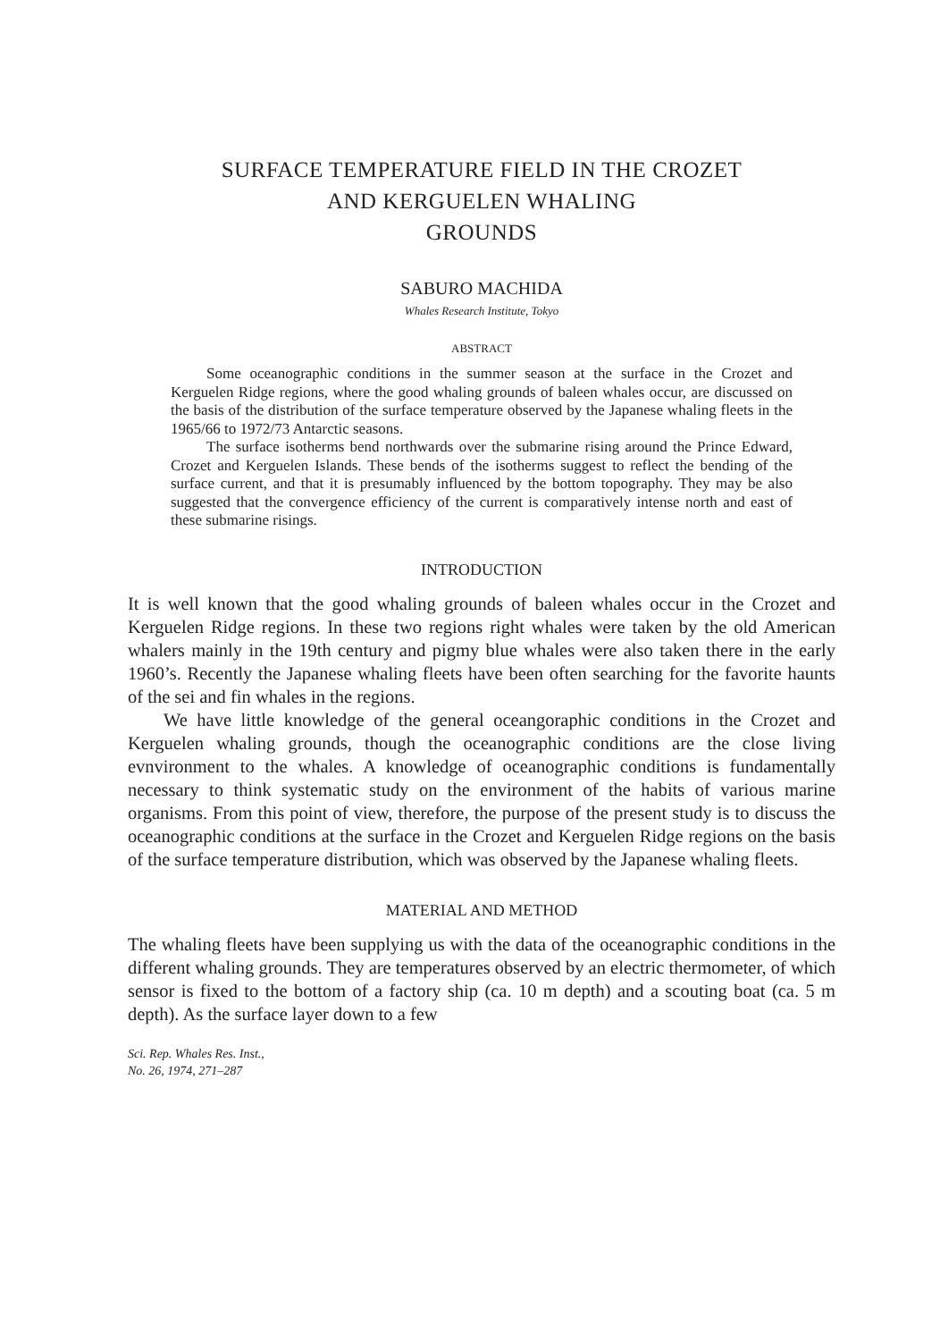SURFACE TEMPERATURE FIELD IN THE CROZET
AND KERGUELEN WHALING
GROUNDS
SABURO MACHIDA
Whales Research Institute, Tokyo
ABSTRACT
Some oceanographic conditions in the summer season at the surface in the Crozet and Kerguelen Ridge regions, where the good whaling grounds of baleen whales occur, are discussed on the basis of the distribution of the surface temperature observed by the Japanese whaling fleets in the 1965/66 to 1972/73 Antarctic seasons.
The surface isotherms bend northwards over the submarine rising around the Prince Edward, Crozet and Kerguelen Islands. These bends of the isotherms suggest to reflect the bending of the surface current, and that it is presumably influenced by the bottom topography. They may be also suggested that the convergence efficiency of the current is comparatively intense north and east of these submarine risings.
INTRODUCTION
It is well known that the good whaling grounds of baleen whales occur in the Crozet and Kerguelen Ridge regions. In these two regions right whales were taken by the old American whalers mainly in the 19th century and pigmy blue whales were also taken there in the early 1960’s. Recently the Japanese whaling fleets have been often searching for the favorite haunts of the sei and fin whales in the regions.
We have little knowledge of the general oceangoraphic conditions in the Crozet and Kerguelen whaling grounds, though the oceanographic conditions are the close living evnvironment to the whales. A knowledge of oceanographic conditions is fundamentally necessary to think systematic study on the environment of the habits of various marine organisms. From this point of view, therefore, the purpose of the present study is to discuss the oceanographic conditions at the surface in the Crozet and Kerguelen Ridge regions on the basis of the surface temperature distribution, which was observed by the Japanese whaling fleets.
MATERIAL AND METHOD
The whaling fleets have been supplying us with the data of the oceanographic conditions in the different whaling grounds. They are temperatures observed by an electric thermometer, of which sensor is fixed to the bottom of a factory ship (ca. 10 m depth) and a scouting boat (ca. 5 m depth). As the surface layer down to a few
Sci. Rep. Whales Res. Inst.,
No. 26, 1974, 271–287